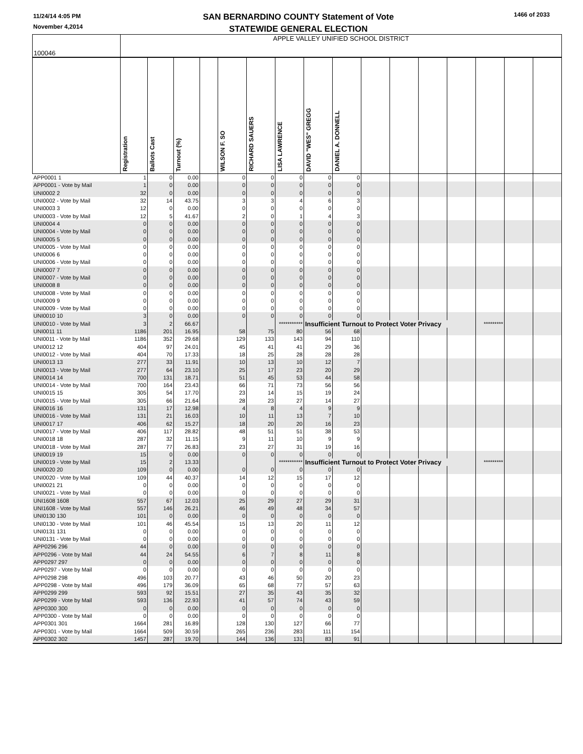11/24/14 4:05 PM
November 4,2014
SAN BERNARDINO COUNTY Statement of Vote
STATEWIDE GENERAL ELECTION
1466 of 2033
| 100046 | APPLE VALLEY UNIFIED SCHOOL DISTRICT | | | | | | | | | | | | | | | |
| | Registration | Ballots Cast | Turnout (%) | | WILSON F. SO | RICHARD SAUERS | LISA LAWRENCE | DAVID "WES" GREGG | DANIEL A. DONNELL | | | | | | | |
| APP0001 1 | 1 | 0 | 0.00 | | 0 | 0 | 0 | 0 | 0 | | | | | | | |
| APP0001 - Vote by Mail | 1 | 0 | 0.00 | | 0 | 0 | 0 | 0 | 0 | | | | | | | |
| UNI0002 2 | 32 | 0 | 0.00 | | 0 | 0 | 0 | 0 | 0 | | | | | | | |
| UNI0002 - Vote by Mail | 32 | 14 | 43.75 | | 3 | 3 | 4 | 6 | 3 | | | | | | | |
| UNI0003 3 | 12 | 0 | 0.00 | | 0 | 0 | 0 | 0 | 0 | | | | | | | |
| UNI0003 - Vote by Mail | 12 | 5 | 41.67 | | 2 | 0 | 1 | 4 | 3 | | | | | | | |
| UNI0004 4 | 0 | 0 | 0.00 | | 0 | 0 | 0 | 0 | 0 | | | | | | | |
| UNI0004 - Vote by Mail | 0 | 0 | 0.00 | | 0 | 0 | 0 | 0 | 0 | | | | | | | |
| UNI0005 5 | 0 | 0 | 0.00 | | 0 | 0 | 0 | 0 | 0 | | | | | | | |
| UNI0005 - Vote by Mail | 0 | 0 | 0.00 | | 0 | 0 | 0 | 0 | 0 | | | | | | | |
| UNI0006 6 | 0 | 0 | 0.00 | | 0 | 0 | 0 | 0 | 0 | | | | | | | |
| UNI0006 - Vote by Mail | 0 | 0 | 0.00 | | 0 | 0 | 0 | 0 | 0 | | | | | | | |
| UNI0007 7 | 0 | 0 | 0.00 | | 0 | 0 | 0 | 0 | 0 | | | | | | | |
| UNI0007 - Vote by Mail | 0 | 0 | 0.00 | | 0 | 0 | 0 | 0 | 0 | | | | | | | |
| UNI0008 8 | 0 | 0 | 0.00 | | 0 | 0 | 0 | 0 | 0 | | | | | | | |
| UNI0008 - Vote by Mail | 0 | 0 | 0.00 | | 0 | 0 | 0 | 0 | 0 | | | | | | | |
| UNI0009 9 | 0 | 0 | 0.00 | | 0 | 0 | 0 | 0 | 0 | | | | | | | |
| UNI0009 - Vote by Mail | 0 | 0 | 0.00 | | 0 | 0 | 0 | 0 | 0 | | | | | | | |
| UNI0010 10 | 3 | 0 | 0.00 | | 0 | 0 | 0 | 0 | 0 | | | | | | | |
| UNI0010 - Vote by Mail | 3 | 2 | 66.67 | | | | *********** | Insufficient Turnout to Protect Voter Privacy | | | | | | ********* | | |
| UNI0011 11 | 1186 | 201 | 16.95 | | 58 | 75 | 80 | 56 | 68 | | | | | | | |
| UNI0011 - Vote by Mail | 1186 | 352 | 29.68 | | 129 | 133 | 143 | 94 | 110 | | | | | | | |
| UNI0012 12 | 404 | 97 | 24.01 | | 45 | 41 | 41 | 29 | 36 | | | | | | | |
| UNI0012 - Vote by Mail | 404 | 70 | 17.33 | | 18 | 25 | 28 | 28 | 28 | | | | | | | |
| UNI0013 13 | 277 | 33 | 11.91 | | 10 | 13 | 10 | 12 | 7 | | | | | | | |
| UNI0013 - Vote by Mail | 277 | 64 | 23.10 | | 25 | 17 | 23 | 20 | 29 | | | | | | | |
| UNI0014 14 | 700 | 131 | 18.71 | | 51 | 45 | 53 | 44 | 58 | | | | | | | |
| UNI0014 - Vote by Mail | 700 | 164 | 23.43 | | 66 | 71 | 73 | 56 | 56 | | | | | | | |
| UNI0015 15 | 305 | 54 | 17.70 | | 23 | 14 | 15 | 19 | 24 | | | | | | | |
| UNI0015 - Vote by Mail | 305 | 66 | 21.64 | | 28 | 23 | 27 | 14 | 27 | | | | | | | |
| UNI0016 16 | 131 | 17 | 12.98 | | 4 | 8 | 4 | 9 | 9 | | | | | | | |
| UNI0016 - Vote by Mail | 131 | 21 | 16.03 | | 10 | 11 | 13 | 7 | 10 | | | | | | | |
| UNI0017 17 | 406 | 62 | 15.27 | | 18 | 20 | 20 | 16 | 23 | | | | | | | |
| UNI0017 - Vote by Mail | 406 | 117 | 28.82 | | 48 | 51 | 51 | 38 | 53 | | | | | | | |
| UNI0018 18 | 287 | 32 | 11.15 | | 9 | 11 | 10 | 9 | 9 | | | | | | | |
| UNI0018 - Vote by Mail | 287 | 77 | 26.83 | | 23 | 27 | 31 | 19 | 16 | | | | | | | |
| UNI0019 19 | 15 | 0 | 0.00 | | 0 | 0 | 0 | 0 | 0 | | | | | | | |
| UNI0019 - Vote by Mail | 15 | 2 | 13.33 | | | | *********** | Insufficient Turnout to Protect Voter Privacy | | | | | | ********* | | |
| UNI0020 20 | 109 | 0 | 0.00 | | 0 | 0 | 0 | 0 | 0 | | | | | | | |
| UNI0020 - Vote by Mail | 109 | 44 | 40.37 | | 14 | 12 | 15 | 17 | 12 | | | | | | | |
| UNI0021 21 | 0 | 0 | 0.00 | | 0 | 0 | 0 | 0 | 0 | | | | | | | |
| UNI0021 - Vote by Mail | 0 | 0 | 0.00 | | 0 | 0 | 0 | 0 | 0 | | | | | | | |
| UNI1608 1608 | 557 | 67 | 12.03 | | 25 | 29 | 27 | 29 | 31 | | | | | | | |
| UNI1608 - Vote by Mail | 557 | 146 | 26.21 | | 46 | 49 | 48 | 34 | 57 | | | | | | | |
| UNI0130 130 | 101 | 0 | 0.00 | | 0 | 0 | 0 | 0 | 0 | | | | | | | |
| UNI0130 - Vote by Mail | 101 | 46 | 45.54 | | 15 | 13 | 20 | 11 | 12 | | | | | | | |
| UNI0131 131 | 0 | 0 | 0.00 | | 0 | 0 | 0 | 0 | 0 | | | | | | | |
| UNI0131 - Vote by Mail | 0 | 0 | 0.00 | | 0 | 0 | 0 | 0 | 0 | | | | | | | |
| APP0296 296 | 44 | 0 | 0.00 | | 0 | 0 | 0 | 0 | 0 | | | | | | | |
| APP0296 - Vote by Mail | 44 | 24 | 54.55 | | 6 | 7 | 8 | 11 | 8 | | | | | | | |
| APP0297 297 | 0 | 0 | 0.00 | | 0 | 0 | 0 | 0 | 0 | | | | | | | |
| APP0297 - Vote by Mail | 0 | 0 | 0.00 | | 0 | 0 | 0 | 0 | 0 | | | | | | | |
| APP0298 298 | 496 | 103 | 20.77 | | 43 | 46 | 50 | 20 | 23 | | | | | | | |
| APP0298 - Vote by Mail | 496 | 179 | 36.09 | | 65 | 68 | 77 | 57 | 63 | | | | | | | |
| APP0299 299 | 593 | 92 | 15.51 | | 27 | 35 | 43 | 35 | 32 | | | | | | | |
| APP0299 - Vote by Mail | 593 | 136 | 22.93 | | 41 | 57 | 74 | 43 | 59 | | | | | | | |
| APP0300 300 | 0 | 0 | 0.00 | | 0 | 0 | 0 | 0 | 0 | | | | | | | |
| APP0300 - Vote by Mail | 0 | 0 | 0.00 | | 0 | 0 | 0 | 0 | 0 | | | | | | | |
| APP0301 301 | 1664 | 281 | 16.89 | | 128 | 130 | 127 | 66 | 77 | | | | | | | |
| APP0301 - Vote by Mail | 1664 | 509 | 30.59 | | 265 | 236 | 283 | 111 | 154 | | | | | | | |
| APP0302 302 | 1457 | 287 | 19.70 | | 144 | 136 | 131 | 83 | 91 | | | | | | | |